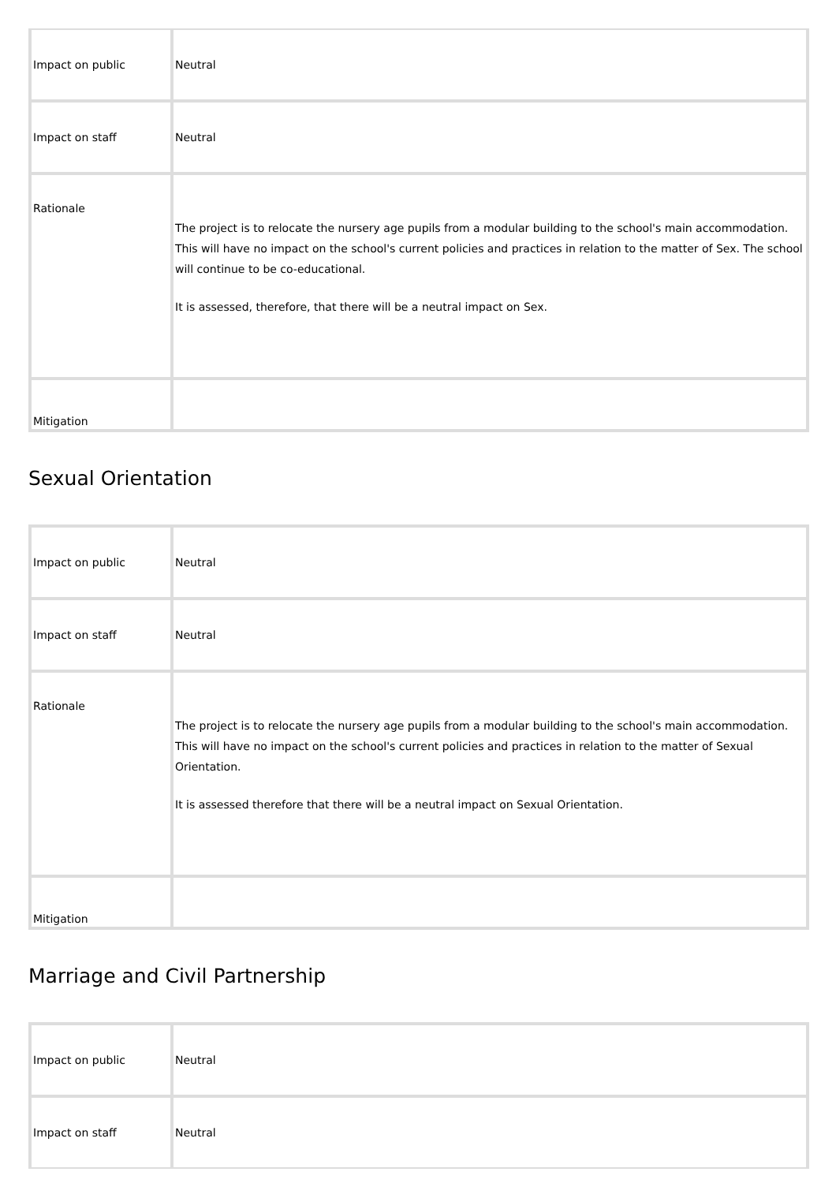| Impact on public | Neutral |
| Impact on staff | Neutral |
| Rationale | The project is to relocate the nursery age pupils from a modular building to the school's main accommodation. This will have no impact on the school's current policies and practices in relation to the matter of Sex. The school will continue to be co-educational. It is assessed, therefore, that there will be a neutral impact on Sex. |
| Mitigation | |
Sexual Orientation
| Impact on public | Neutral |
| Impact on staff | Neutral |
| Rationale | The project is to relocate the nursery age pupils from a modular building to the school's main accommodation. This will have no impact on the school's current policies and practices in relation to the matter of Sexual Orientation. It is assessed therefore that there will be a neutral impact on Sexual Orientation. |
| Mitigation | |
Marriage and Civil Partnership
| Impact on public | Neutral |
| Impact on staff | Neutral |